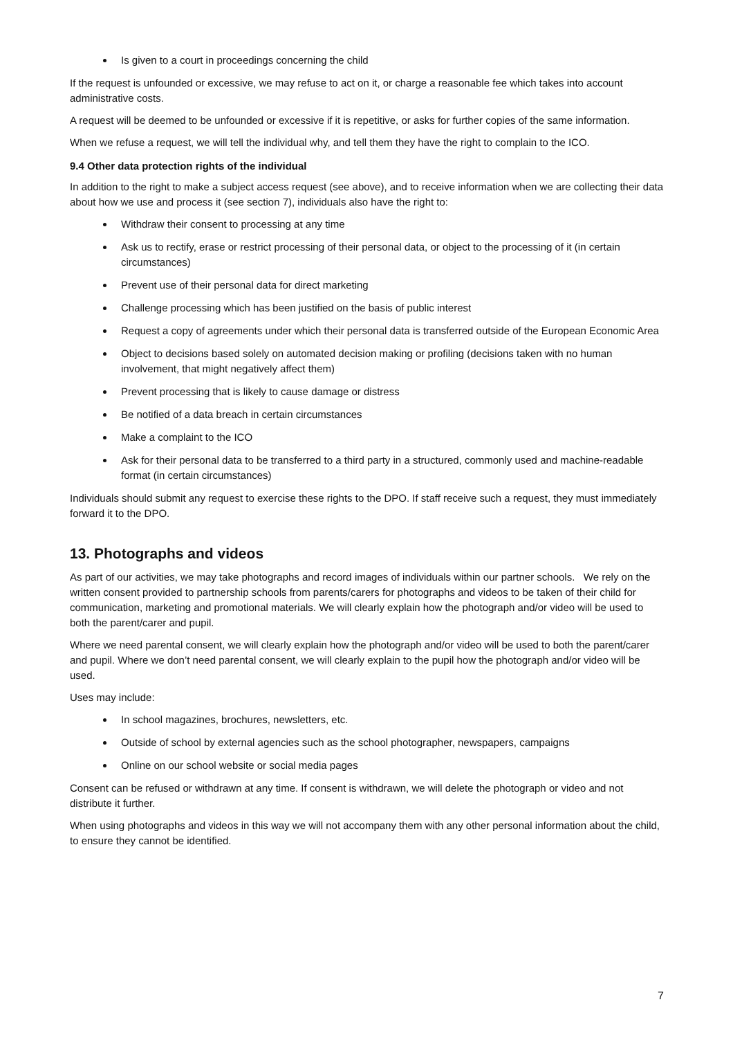Is given to a court in proceedings concerning the child
If the request is unfounded or excessive, we may refuse to act on it, or charge a reasonable fee which takes into account administrative costs.
A request will be deemed to be unfounded or excessive if it is repetitive, or asks for further copies of the same information.
When we refuse a request, we will tell the individual why, and tell them they have the right to complain to the ICO.
9.4 Other data protection rights of the individual
In addition to the right to make a subject access request (see above), and to receive information when we are collecting their data about how we use and process it (see section 7), individuals also have the right to:
Withdraw their consent to processing at any time
Ask us to rectify, erase or restrict processing of their personal data, or object to the processing of it (in certain circumstances)
Prevent use of their personal data for direct marketing
Challenge processing which has been justified on the basis of public interest
Request a copy of agreements under which their personal data is transferred outside of the European Economic Area
Object to decisions based solely on automated decision making or profiling (decisions taken with no human involvement, that might negatively affect them)
Prevent processing that is likely to cause damage or distress
Be notified of a data breach in certain circumstances
Make a complaint to the ICO
Ask for their personal data to be transferred to a third party in a structured, commonly used and machine-readable format (in certain circumstances)
Individuals should submit any request to exercise these rights to the DPO. If staff receive such a request, they must immediately forward it to the DPO.
13. Photographs and videos
As part of our activities, we may take photographs and record images of individuals within our partner schools. We rely on the written consent provided to partnership schools from parents/carers for photographs and videos to be taken of their child for communication, marketing and promotional materials. We will clearly explain how the photograph and/or video will be used to both the parent/carer and pupil.
Where we need parental consent, we will clearly explain how the photograph and/or video will be used to both the parent/carer and pupil. Where we don’t need parental consent, we will clearly explain to the pupil how the photograph and/or video will be used.
Uses may include:
In school magazines, brochures, newsletters, etc.
Outside of school by external agencies such as the school photographer, newspapers, campaigns
Online on our school website or social media pages
Consent can be refused or withdrawn at any time. If consent is withdrawn, we will delete the photograph or video and not distribute it further.
When using photographs and videos in this way we will not accompany them with any other personal information about the child, to ensure they cannot be identified.
7